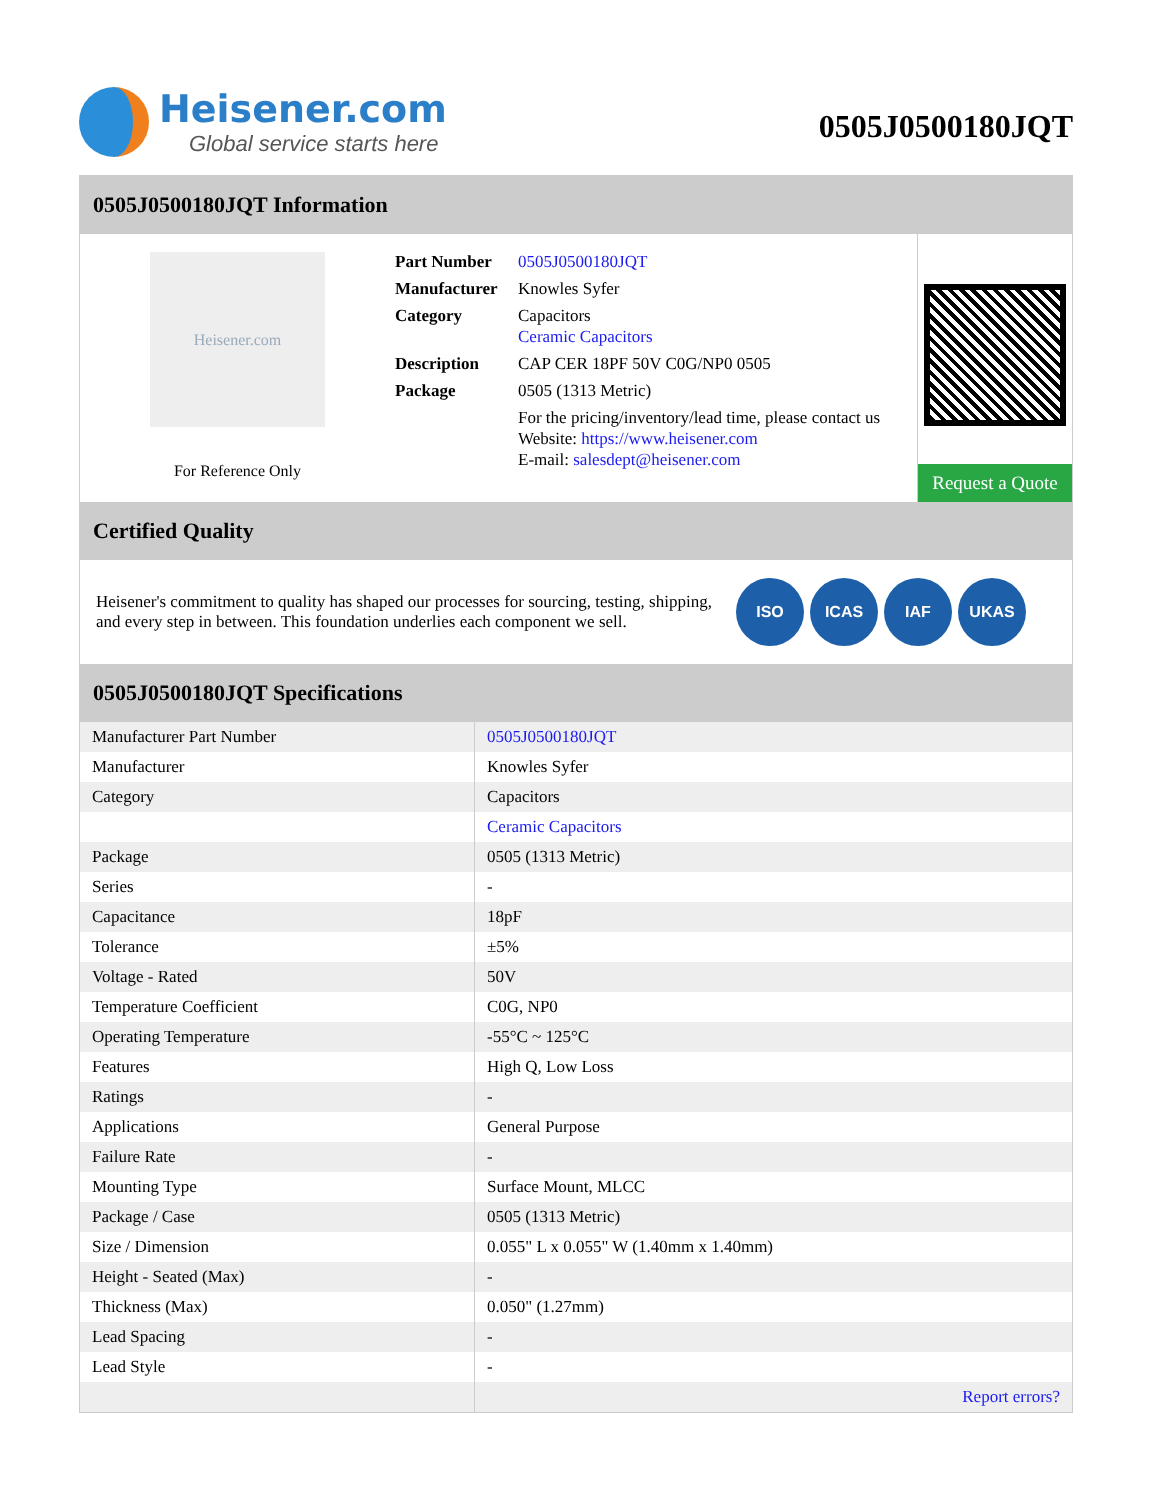Heisener.com
Global service starts here
0505J0500180JQT
0505J0500180JQT Information
Heisener.com
For Reference Only
| Part Number | 0505J0500180JQT |
| Manufacturer | Knowles Syfer |
| Category | Capacitors Ceramic Capacitors |
| Description | CAP CER 18PF 50V C0G/NP0 0505 |
| Package | 0505 (1313 Metric) |
| | For the pricing/inventory/lead time, please contact us Website: https://www.heisener.com E-mail: salesdept@heisener.com |
Request a Quote
Certified Quality
Heisener's commitment to quality has shaped our processes for sourcing, testing, shipping, and every step in between. This foundation underlies each component we sell.
ISO ICAS IAF UKAS
0505J0500180JQT Specifications
| Manufacturer Part Number | 0505J0500180JQT |
| Manufacturer | Knowles Syfer |
| Category | Capacitors |
| | Ceramic Capacitors |
| Package | 0505 (1313 Metric) |
| Series | - |
| Capacitance | 18pF |
| Tolerance | ±5% |
| Voltage - Rated | 50V |
| Temperature Coefficient | C0G, NP0 |
| Operating Temperature | -55°C ~ 125°C |
| Features | High Q, Low Loss |
| Ratings | - |
| Applications | General Purpose |
| Failure Rate | - |
| Mounting Type | Surface Mount, MLCC |
| Package / Case | 0505 (1313 Metric) |
| Size / Dimension | 0.055" L x 0.055" W (1.40mm x 1.40mm) |
| Height - Seated (Max) | - |
| Thickness (Max) | 0.050" (1.27mm) |
| Lead Spacing | - |
| Lead Style | - |
| | Report errors? |